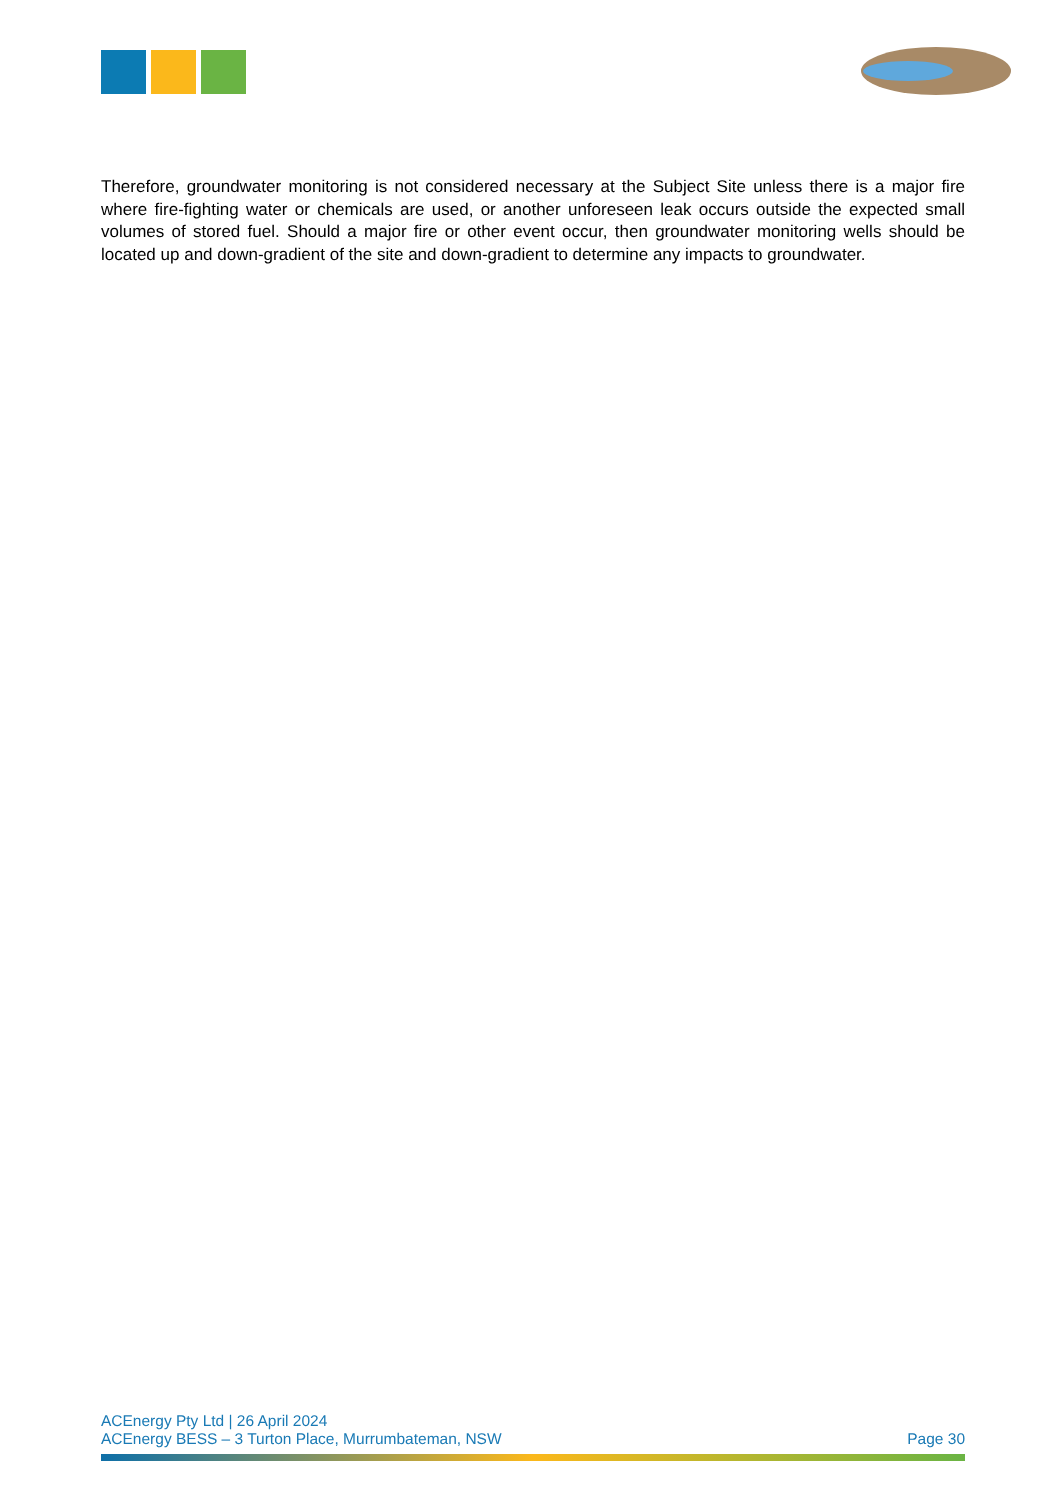Therefore, groundwater monitoring is not considered necessary at the Subject Site unless there is a major fire where fire-fighting water or chemicals are used, or another unforeseen leak occurs outside the expected small volumes of stored fuel. Should a major fire or other event occur, then groundwater monitoring wells should be located up and down-gradient of the site and down-gradient to determine any impacts to groundwater.
ACEnergy Pty Ltd | 26 April 2024
ACEnergy BESS – 3 Turton Place, Murrumbateman, NSW Page 30